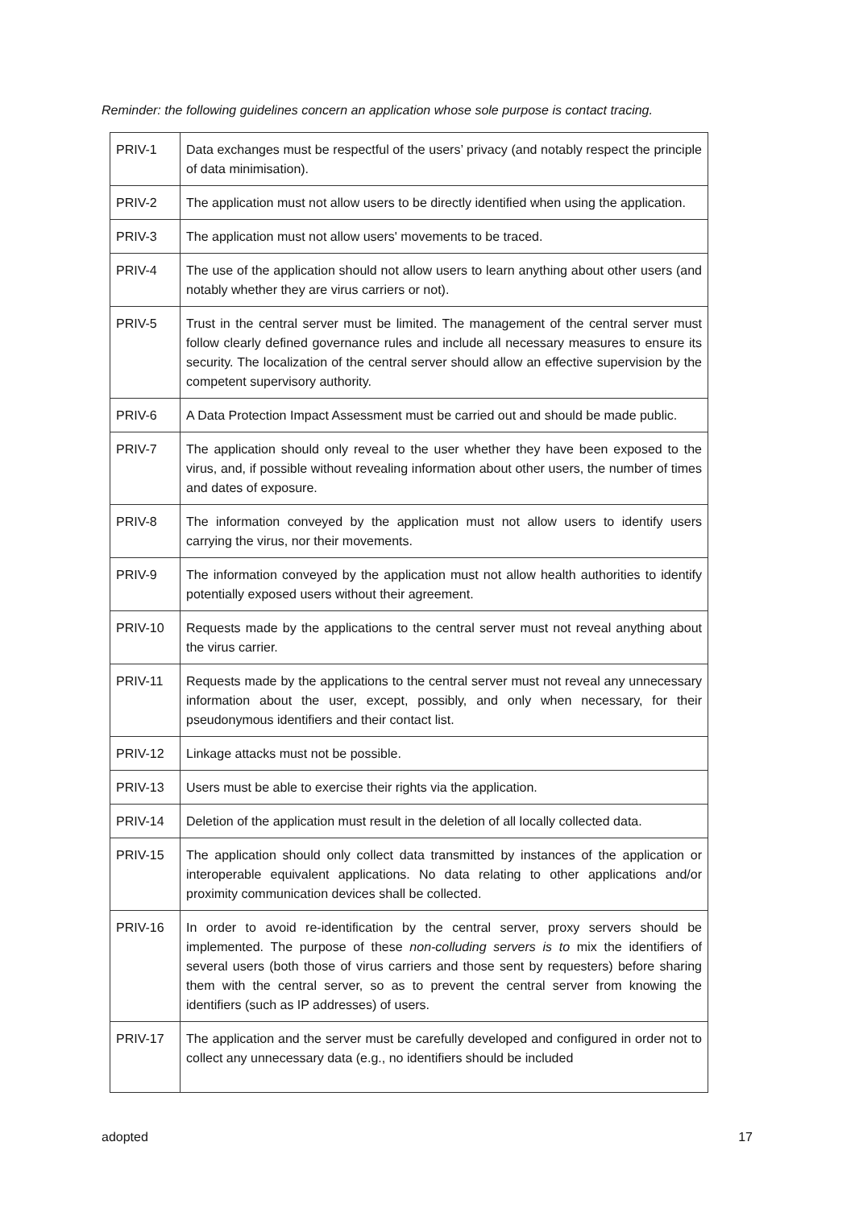Reminder: the following guidelines concern an application whose sole purpose is contact tracing.
| PRIV-1 | Data exchanges must be respectful of the users’ privacy (and notably respect the principle of data minimisation). |
| PRIV-2 | The application must not allow users to be directly identified when using the application. |
| PRIV-3 | The application must not allow users' movements to be traced. |
| PRIV-4 | The use of the application should not allow users to learn anything about other users (and notably whether they are virus carriers or not). |
| PRIV-5 | Trust in the central server must be limited. The management of the central server must follow clearly defined governance rules and include all necessary measures to ensure its security. The localization of the central server should allow an effective supervision by the competent supervisory authority. |
| PRIV-6 | A Data Protection Impact Assessment must be carried out and should be made public. |
| PRIV-7 | The application should only reveal to the user whether they have been exposed to the virus, and, if possible without revealing information about other users, the number of times and dates of exposure. |
| PRIV-8 | The information conveyed by the application must not allow users to identify users carrying the virus, nor their movements. |
| PRIV-9 | The information conveyed by the application must not allow health authorities to identify potentially exposed users without their agreement. |
| PRIV-10 | Requests made by the applications to the central server must not reveal anything about the virus carrier. |
| PRIV-11 | Requests made by the applications to the central server must not reveal any unnecessary information about the user, except, possibly, and only when necessary, for their pseudonymous identifiers and their contact list. |
| PRIV-12 | Linkage attacks must not be possible. |
| PRIV-13 | Users must be able to exercise their rights via the application. |
| PRIV-14 | Deletion of the application must result in the deletion of all locally collected data. |
| PRIV-15 | The application should only collect data transmitted by instances of the application or interoperable equivalent applications. No data relating to other applications and/or proximity communication devices shall be collected. |
| PRIV-16 | In order to avoid re-identification by the central server, proxy servers should be implemented. The purpose of these non-colluding servers is to mix the identifiers of several users (both those of virus carriers and those sent by requesters) before sharing them with the central server, so as to prevent the central server from knowing the identifiers (such as IP addresses) of users. |
| PRIV-17 | The application and the server must be carefully developed and configured in order not to collect any unnecessary data (e.g., no identifiers should be included |
adopted 17